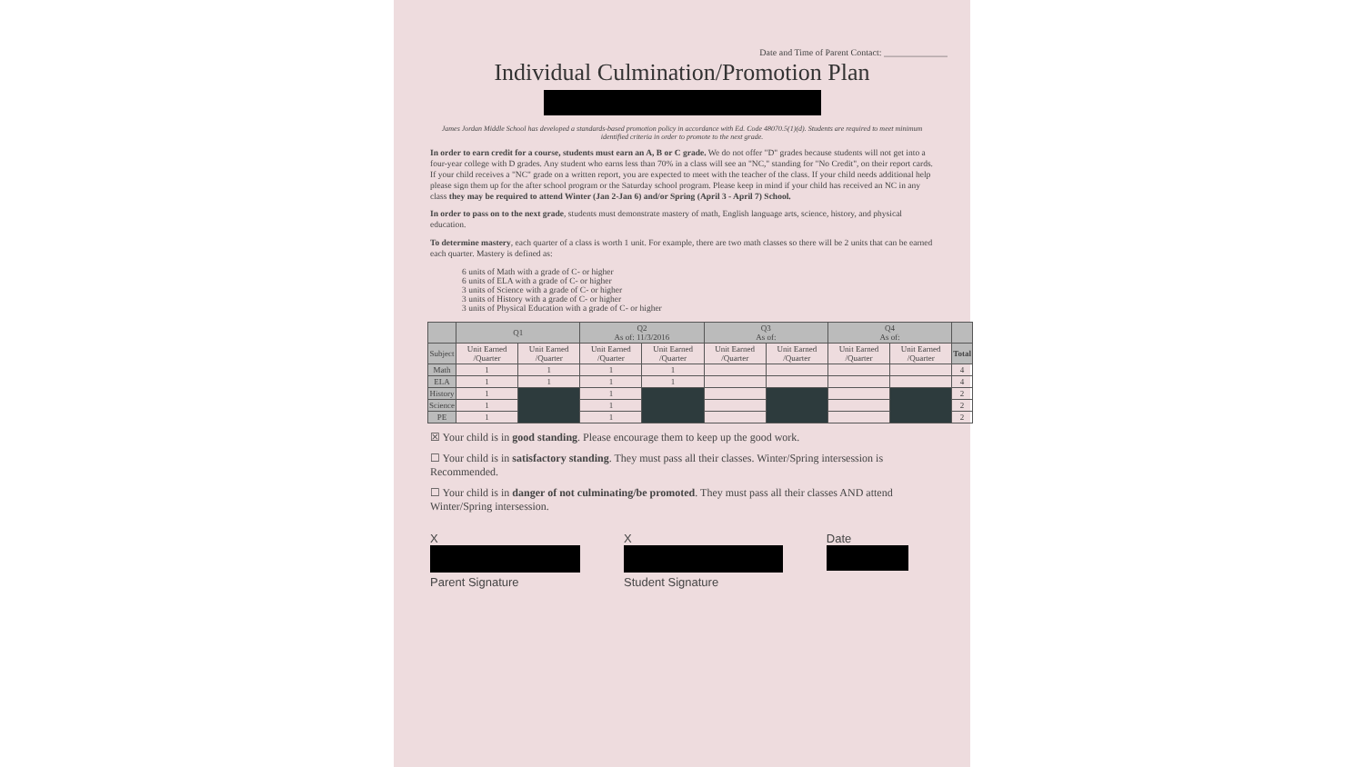Date and Time of Parent Contact: ______________
Individual Culmination/Promotion Plan
James Jordan Middle School has developed a standards-based promotion policy in accordance with Ed. Code 48070.5(1)(d). Students are required to meet minimum identified criteria in order to promote to the next grade.
In order to earn credit for a course, students must earn an A, B or C grade. We do not offer "D" grades because students will not get into a four-year college with D grades. Any student who earns less than 70% in a class will see an "NC," standing for "No Credit", on their report cards. If your child receives a "NC" grade on a written report, you are expected to meet with the teacher of the class. If your child needs additional help please sign them up for the after school program or the Saturday school program. Please keep in mind if your child has received an NC in any class they may be required to attend Winter (Jan 2-Jan 6) and/or Spring (April 3 - April 7) School.
In order to pass on to the next grade, students must demonstrate mastery of math, English language arts, science, history, and physical education.
To determine mastery, each quarter of a class is worth 1 unit. For example, there are two math classes so there will be 2 units that can be earned each quarter. Mastery is defined as:
6 units of Math with a grade of C- or higher
6 units of ELA with a grade of C- or higher
3 units of Science with a grade of C- or higher
3 units of History with a grade of C- or higher
3 units of Physical Education with a grade of C- or higher
| | Q1 | | Q2 As of: 11/3/2016 | | Q3 As of: | | Q4 As of: | | |
| --- | --- | --- | --- | --- | --- | --- | --- | --- | --- |
| Subject | Unit Earned /Quarter | Unit Earned /Quarter | Unit Earned /Quarter | Unit Earned /Quarter | Unit Earned /Quarter | Unit Earned /Quarter | Unit Earned /Quarter | Unit Earned /Quarter | Total |
| Math | 1 | 1 | 1 | 1 | | | | | 4 |
| ELA | 1 | 1 | 1 | 1 | | | | | 4 |
| History | 1 | | 1 | | | | | | 2 |
| Science | 1 | | 1 | | | | | | 2 |
| PE | 1 | | 1 | | | | | | 2 |
☒ Your child is in good standing. Please encourage them to keep up the good work.
☐ Your child is in satisfactory standing. They must pass all their classes. Winter/Spring intersession is Recommended.
☐ Your child is in danger of not culminating/be promoted. They must pass all their classes AND attend Winter/Spring intersession.
X
Parent Signature
X
Student Signature
Date